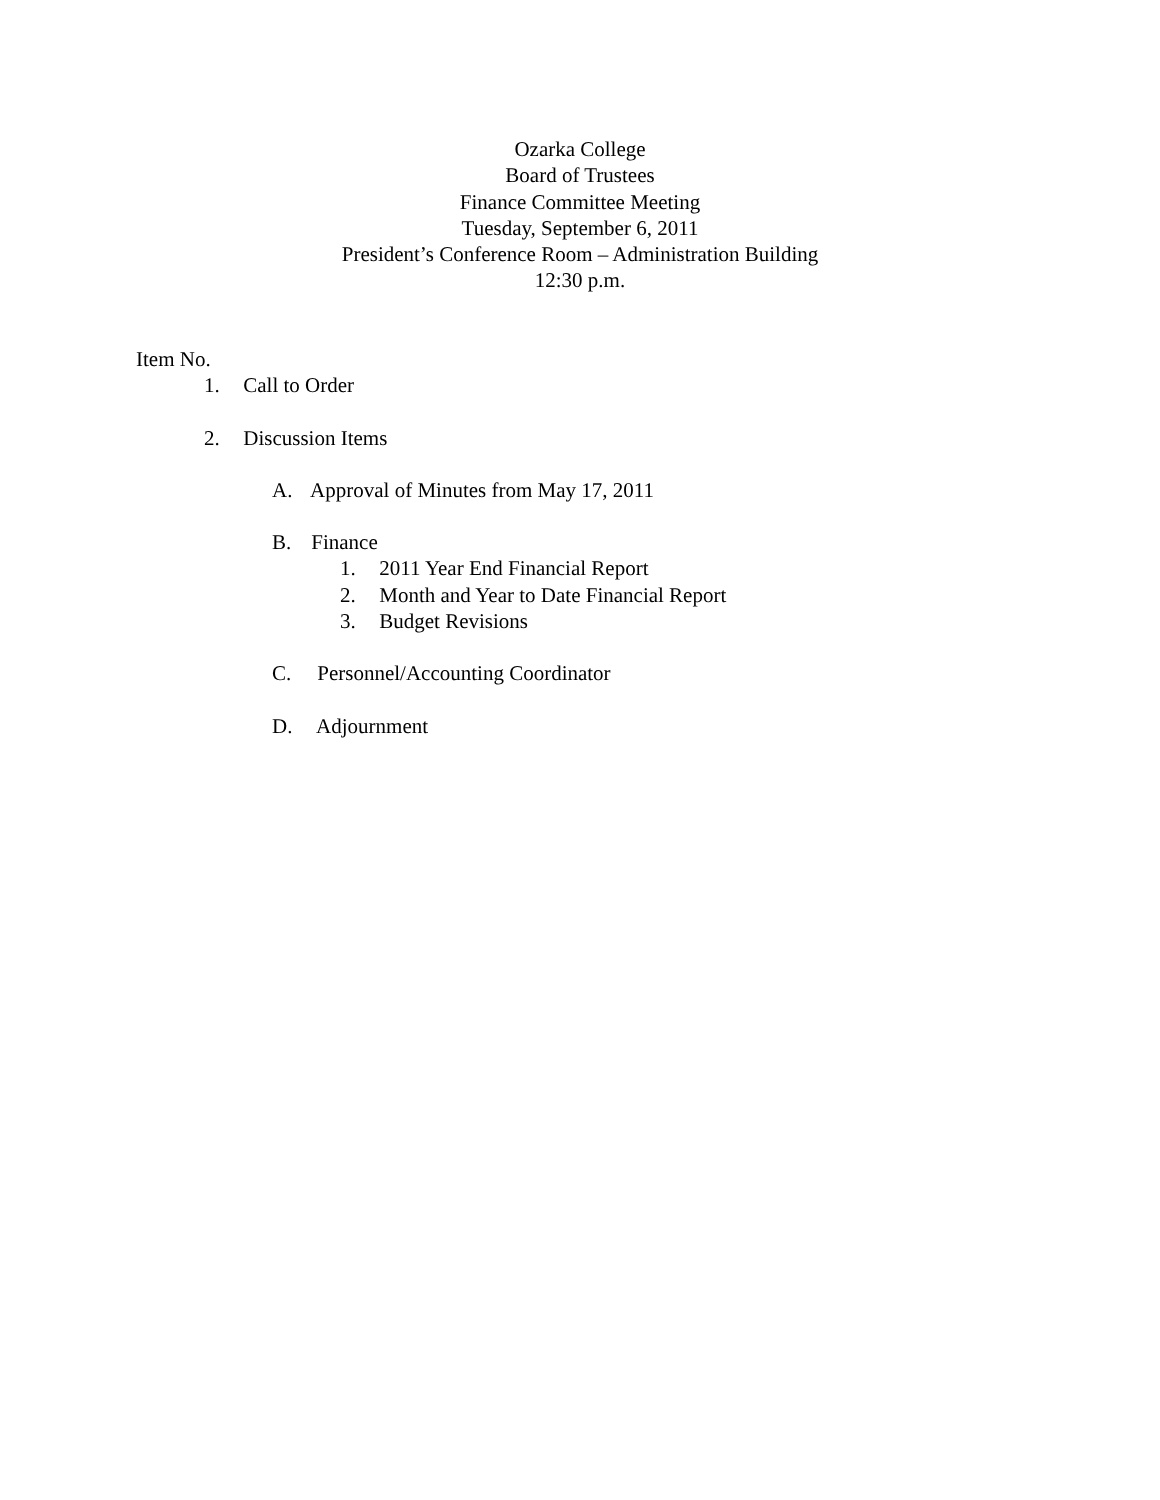Ozarka College
Board of Trustees
Finance Committee Meeting
Tuesday, September 6, 2011
President’s Conference Room – Administration Building
12:30 p.m.
Item No.
1. Call to Order
2. Discussion Items
A. Approval of Minutes from May 17, 2011
B. Finance
1. 2011 Year End Financial Report
2. Month and Year to Date Financial Report
3. Budget Revisions
C. Personnel/Accounting Coordinator
D. Adjournment